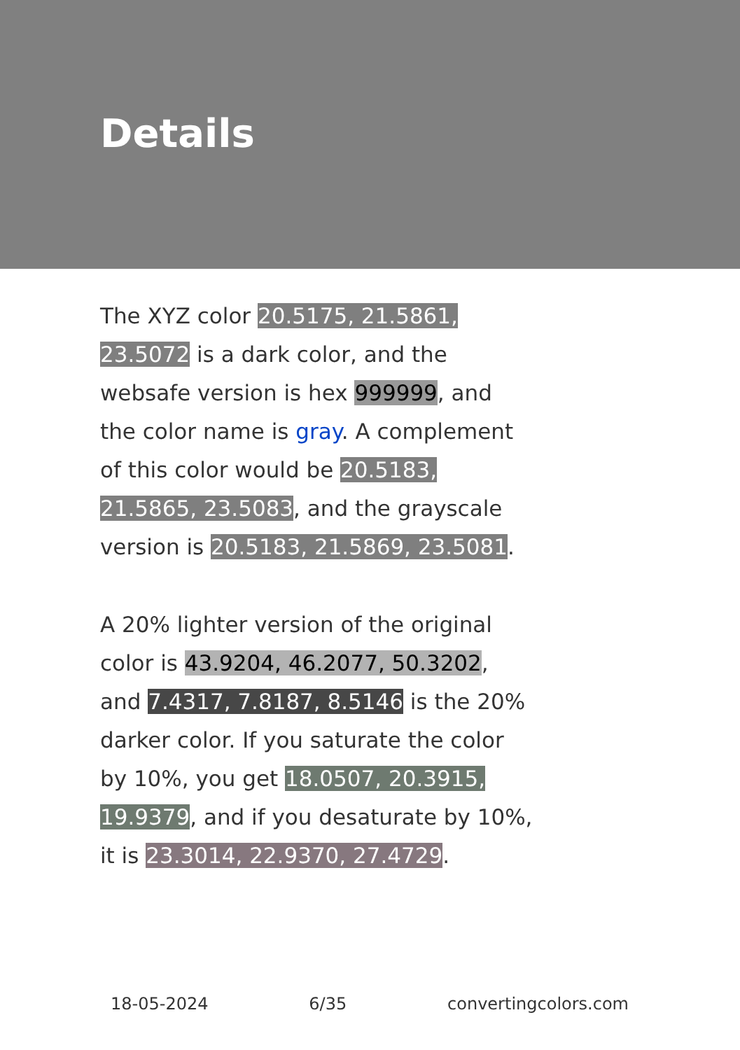Details
The XYZ color 20.5175, 21.5861, 23.5072 is a dark color, and the websafe version is hex 999999, and the color name is gray. A complement of this color would be 20.5183, 21.5865, 23.5083, and the grayscale version is 20.5183, 21.5869, 23.5081.
A 20% lighter version of the original color is 43.9204, 46.2077, 50.3202, and 7.4317, 7.8187, 8.5146 is the 20% darker color. If you saturate the color by 10%, you get 18.0507, 20.3915, 19.9379, and if you desaturate by 10%, it is 23.3014, 22.9370, 27.4729.
18-05-2024 6/35 convertingcolors.com